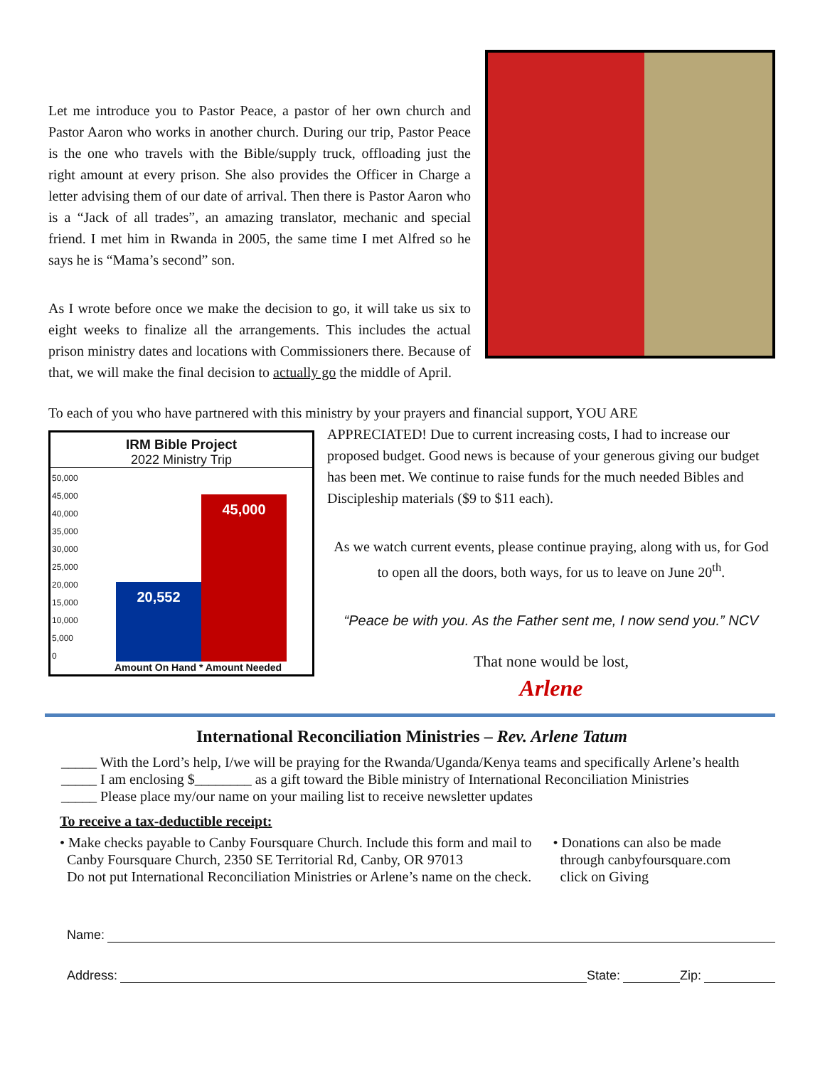Let me introduce you to Pastor Peace, a pastor of her own church and Pastor Aaron who works in another church. During our trip, Pastor Peace is the one who travels with the Bible/supply truck, offloading just the right amount at every prison. She also provides the Officer in Charge a letter advising them of our date of arrival. Then there is Pastor Aaron who is a “Jack of all trades”, an amazing translator, mechanic and special friend. I met him in Rwanda in 2005, the same time I met Alfred so he says he is “Mama’s second” son.
As I wrote before once we make the decision to go, it will take us six to eight weeks to finalize all the arrangements. This includes the actual prison ministry dates and locations with Commissioners there. Because of that, we will make the final decision to actually go the middle of April.
To each of you who have partnered with this ministry by your prayers and financial support, YOU ARE
IRM Bible Project
2022 Ministry Trip
50,000
45,000
40,000
35,000
30,000
25,000
20,000
15,000
10,000
5,000
0
20,552
45,000
Amount On Hand * Amount Needed
APPRECIATED! Due to current increasing costs, I had to increase our proposed budget. Good news is because of your generous giving our budget has been met. We continue to raise funds for the much needed Bibles and Discipleship materials ($9 to $11 each).
As we watch current events, please continue praying, along with us, for God to open all the doors, both ways, for us to leave on June 20<sup>th</sup>.
“Peace be with you. As the Father sent me, I now send you.” NCV
That none would be lost,
Arlene
International Reconciliation Ministries – Rev. Arlene Tatum
_____ With the Lord’s help, I/we will be praying for the Rwanda/Uganda/Kenya teams and specifically Arlene’s health
_____ I am enclosing $________ as a gift toward the Bible ministry of International Reconciliation Ministries
_____ Please place my/our name on your mailing list to receive newsletter updates
To receive a tax-deductible receipt:
• Make checks payable to Canby Foursquare Church. Include this form and mail to
Canby Foursquare Church, 2350 SE Territorial Rd, Canby, OR 97013
Do not put International Reconciliation Ministries or Arlene’s name on the check.
• Donations can also be made
through canbyfoursquare.com
click on Giving
Name:
Address: State: Zip: